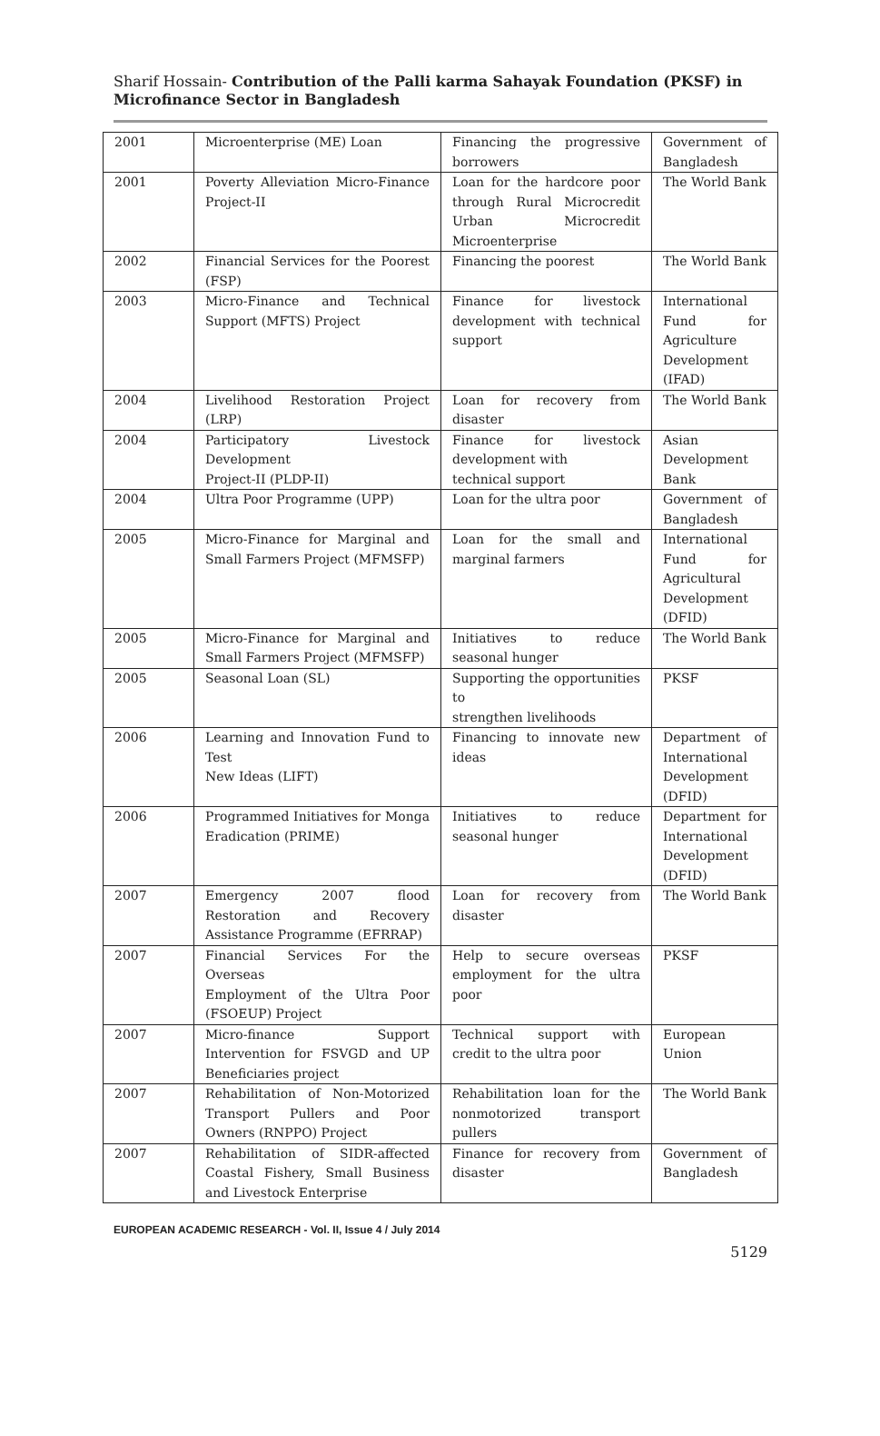Sharif Hossain- Contribution of the Palli karma Sahayak Foundation (PKSF) in Microfinance Sector in Bangladesh
| 2001 | Microenterprise (ME) Loan | Financing the progressive borrowers | Government of Bangladesh |
| 2001 | Poverty Alleviation Micro-Finance Project-II | Loan for the hardcore poor through Rural Microcredit Urban Microcredit Microenterprise | The World Bank |
| 2002 | Financial Services for the Poorest (FSP) | Financing the poorest | The World Bank |
| 2003 | Micro-Finance and Technical Support (MFTS) Project | Finance for livestock development with technical support | International Fund for Agriculture Development (IFAD) |
| 2004 | Livelihood Restoration Project (LRP) | Loan for recovery from disaster | The World Bank |
| 2004 | Participatory Livestock Development Project-II (PLDP-II) | Finance for livestock development with technical support | Asian Development Bank |
| 2004 | Ultra Poor Programme (UPP) | Loan for the ultra poor | Government of Bangladesh |
| 2005 | Micro-Finance for Marginal and Small Farmers Project (MFMSFP) | Loan for the small and marginal farmers | International Fund for Agricultural Development (DFID) |
| 2005 | Micro-Finance for Marginal and Small Farmers Project (MFMSFP) | Initiatives to reduce seasonal hunger | The World Bank |
| 2005 | Seasonal Loan (SL) | Supporting the opportunities to strengthen livelihoods | PKSF |
| 2006 | Learning and Innovation Fund to Test New Ideas (LIFT) | Financing to innovate new ideas | Department of International Development (DFID) |
| 2006 | Programmed Initiatives for Monga Eradication (PRIME) | Initiatives to reduce seasonal hunger | Department for International Development (DFID) |
| 2007 | Emergency 2007 flood Restoration and Recovery Assistance Programme (EFRRAP) | Loan for recovery from disaster | The World Bank |
| 2007 | Financial Services For the Overseas Employment of the Ultra Poor (FSOEUP) Project | Help to secure overseas employment for the ultra poor | PKSF |
| 2007 | Micro-finance Support Intervention for FSVGD and UP Beneficiaries project | Technical support with credit to the ultra poor | European Union |
| 2007 | Rehabilitation of Non-Motorized Transport Pullers and Poor Owners (RNPPO) Project | Rehabilitation loan for the nonmotorized transport pullers | The World Bank |
| 2007 | Rehabilitation of SIDR-affected Coastal Fishery, Small Business and Livestock Enterprise | Finance for recovery from disaster | Government of Bangladesh |
EUROPEAN ACADEMIC RESEARCH - Vol. II, Issue 4 / July 2014
5129